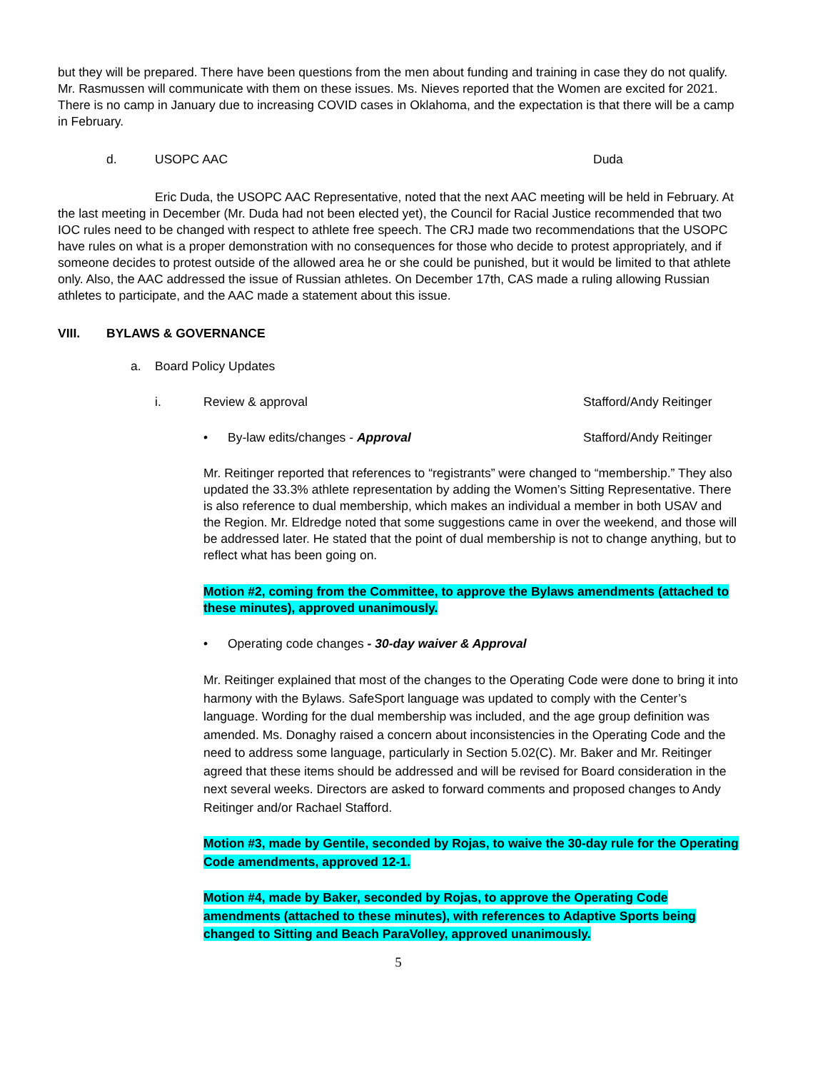but they will be prepared. There have been questions from the men about funding and training in case they do not qualify. Mr. Rasmussen will communicate with them on these issues. Ms. Nieves reported that the Women are excited for 2021. There is no camp in January due to increasing COVID cases in Oklahoma, and the expectation is that there will be a camp in February.
d. USOPC AAC Duda
Eric Duda, the USOPC AAC Representative, noted that the next AAC meeting will be held in February. At the last meeting in December (Mr. Duda had not been elected yet), the Council for Racial Justice recommended that two IOC rules need to be changed with respect to athlete free speech. The CRJ made two recommendations that the USOPC have rules on what is a proper demonstration with no consequences for those who decide to protest appropriately, and if someone decides to protest outside of the allowed area he or she could be punished, but it would be limited to that athlete only. Also, the AAC addressed the issue of Russian athletes. On December 17th, CAS made a ruling allowing Russian athletes to participate, and the AAC made a statement about this issue.
VIII. BYLAWS & GOVERNANCE
a. Board Policy Updates
i. Review & approval Stafford/Andy Reitinger
• By-law edits/changes - Approval Stafford/Andy Reitinger
Mr. Reitinger reported that references to “registrants” were changed to “membership.” They also updated the 33.3% athlete representation by adding the Women’s Sitting Representative. There is also reference to dual membership, which makes an individual a member in both USAV and the Region. Mr. Eldredge noted that some suggestions came in over the weekend, and those will be addressed later. He stated that the point of dual membership is not to change anything, but to reflect what has been going on.
Motion #2, coming from the Committee, to approve the Bylaws amendments (attached to these minutes), approved unanimously.
• Operating code changes - 30-day waiver & Approval
Mr. Reitinger explained that most of the changes to the Operating Code were done to bring it into harmony with the Bylaws. SafeSport language was updated to comply with the Center’s language. Wording for the dual membership was included, and the age group definition was amended. Ms. Donaghy raised a concern about inconsistencies in the Operating Code and the need to address some language, particularly in Section 5.02(C). Mr. Baker and Mr. Reitinger agreed that these items should be addressed and will be revised for Board consideration in the next several weeks. Directors are asked to forward comments and proposed changes to Andy Reitinger and/or Rachael Stafford.
Motion #3, made by Gentile, seconded by Rojas, to waive the 30-day rule for the Operating Code amendments, approved 12-1.
Motion #4, made by Baker, seconded by Rojas, to approve the Operating Code amendments (attached to these minutes), with references to Adaptive Sports being changed to Sitting and Beach ParaVolley, approved unanimously.
5